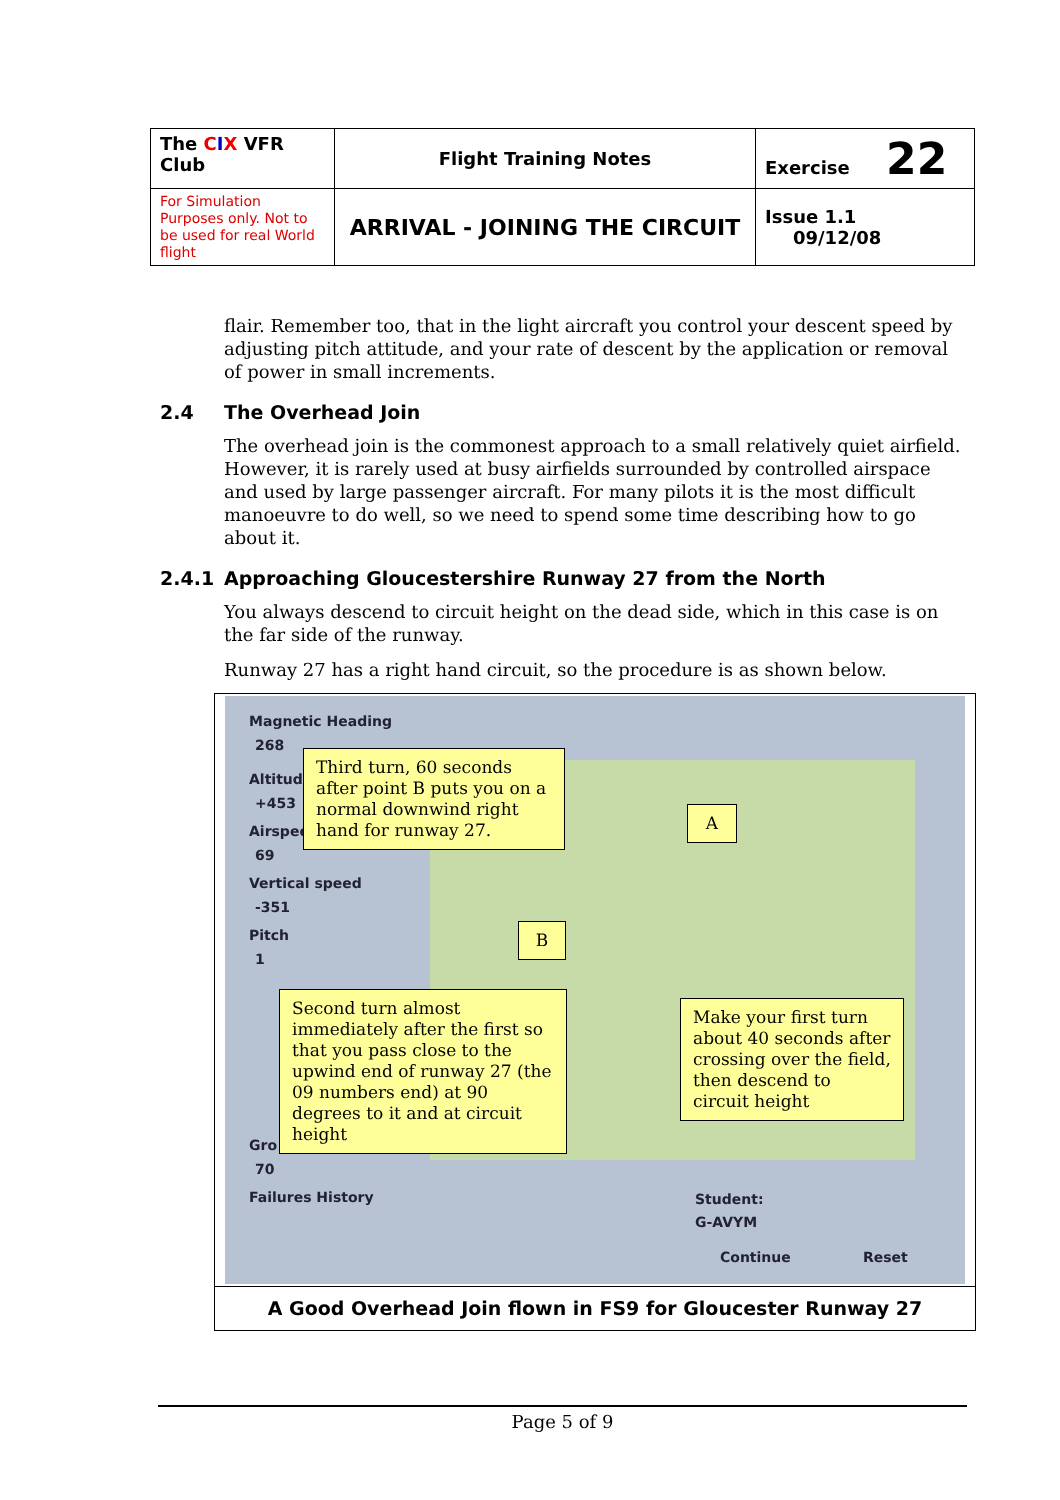| The C I X VFR Club | Flight Training Notes | Exercise 22 |
| For Simulation Purposes only. Not to be used for real World flight | ARRIVAL - JOINING THE CIRCUIT | Issue 1.1 09/12/08 |
flair. Remember too, that in the light aircraft you control your descent speed by adjusting pitch attitude, and your rate of descent by the application or removal of power in small increments.
2.4 The Overhead Join
The overhead join is the commonest approach to a small relatively quiet airfield. However, it is rarely used at busy airfields surrounded by controlled airspace and used by large passenger aircraft. For many pilots it is the most difficult manoeuvre to do well, so we need to spend some time describing how to go about it.
2.4.1 Approaching Gloucestershire Runway 27 from the North
You always descend to circuit height on the dead side, which in this case is on the far side of the runway.
Runway 27 has a right hand circuit, so the procedure is as shown below.
Magnetic Heading
268
Altitude
+453
Airspeed
69
Vertical speed
-351
Pitch
1
Gro
70
Failures History Student:
G-AVYM
Continue Reset
Third turn, 60 seconds after point B puts you on a normal downwind right hand for runway 27.
A
B
Second turn almost immediately after the first so that you pass close to the upwind end of runway 27 (the 09 numbers end) at 90 degrees to it and at circuit height
Make your first turn about 40 seconds after crossing over the field, then descend to circuit height
A Good Overhead Join flown in FS9 for Gloucester Runway 27
Page 5 of 9